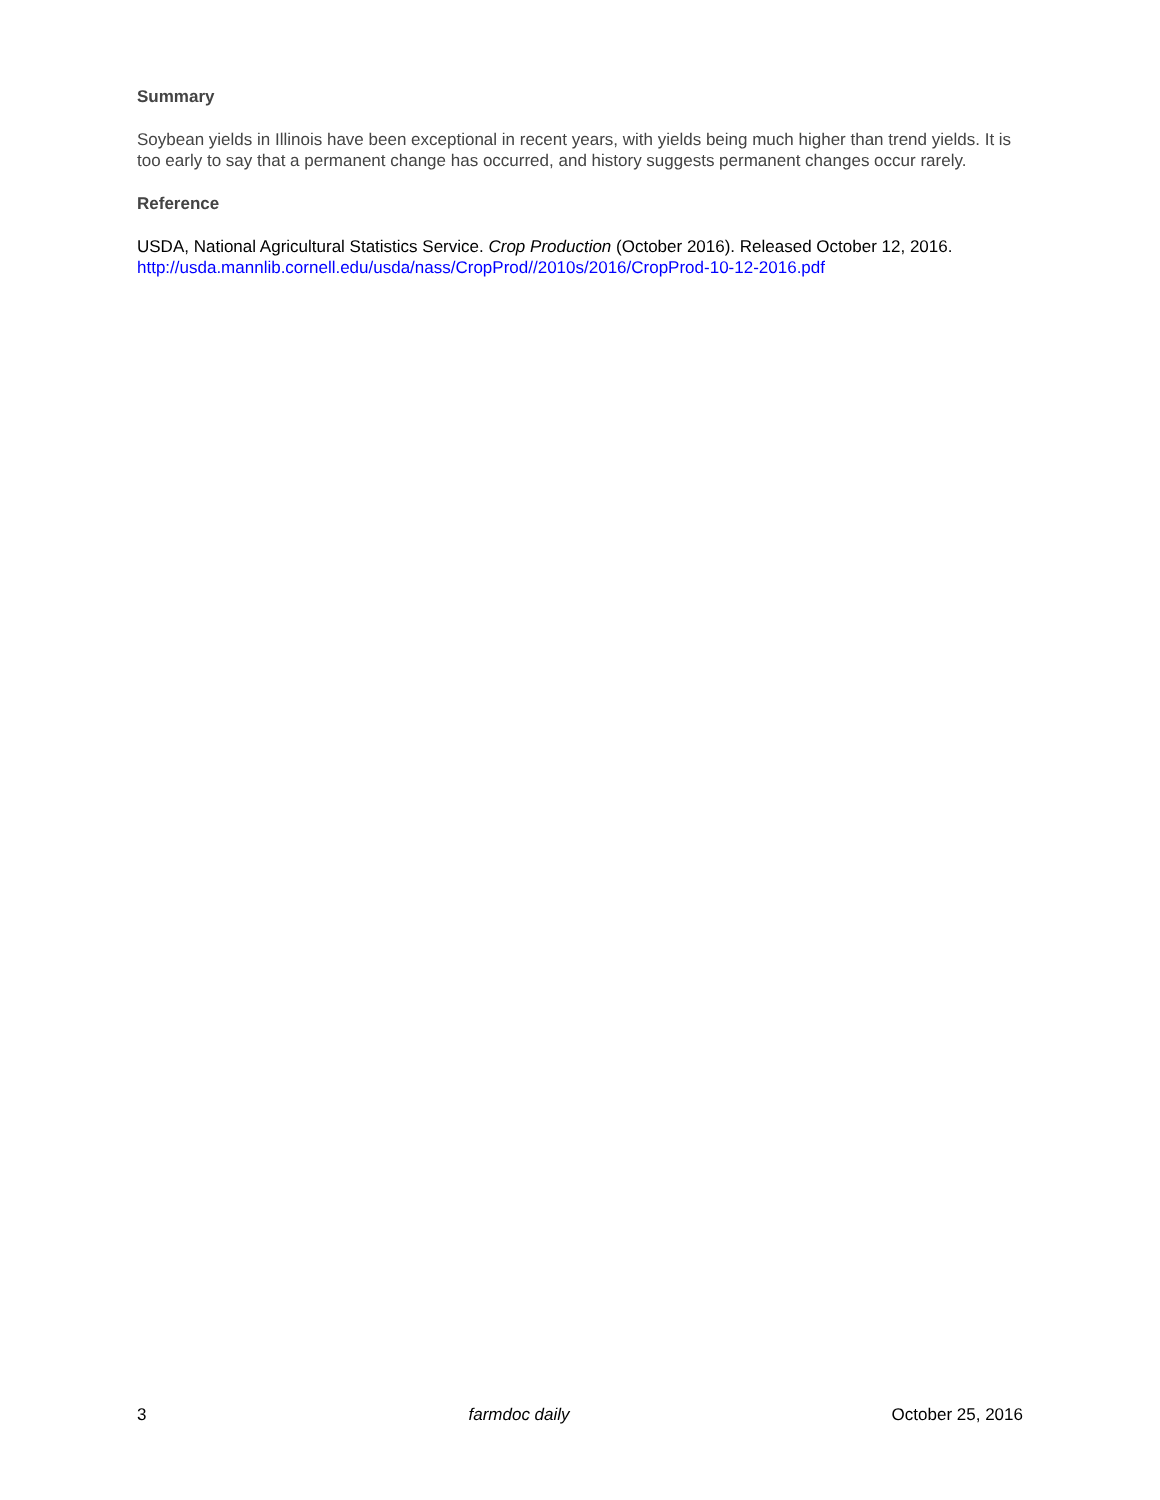Summary
Soybean yields in Illinois have been exceptional in recent years, with yields being much higher than trend yields. It is too early to say that a permanent change has occurred, and history suggests permanent changes occur rarely.
Reference
USDA, National Agricultural Statistics Service. Crop Production (October 2016). Released October 12, 2016. http://usda.mannlib.cornell.edu/usda/nass/CropProd//2010s/2016/CropProd-10-12-2016.pdf
3 farmdoc daily October 25, 2016